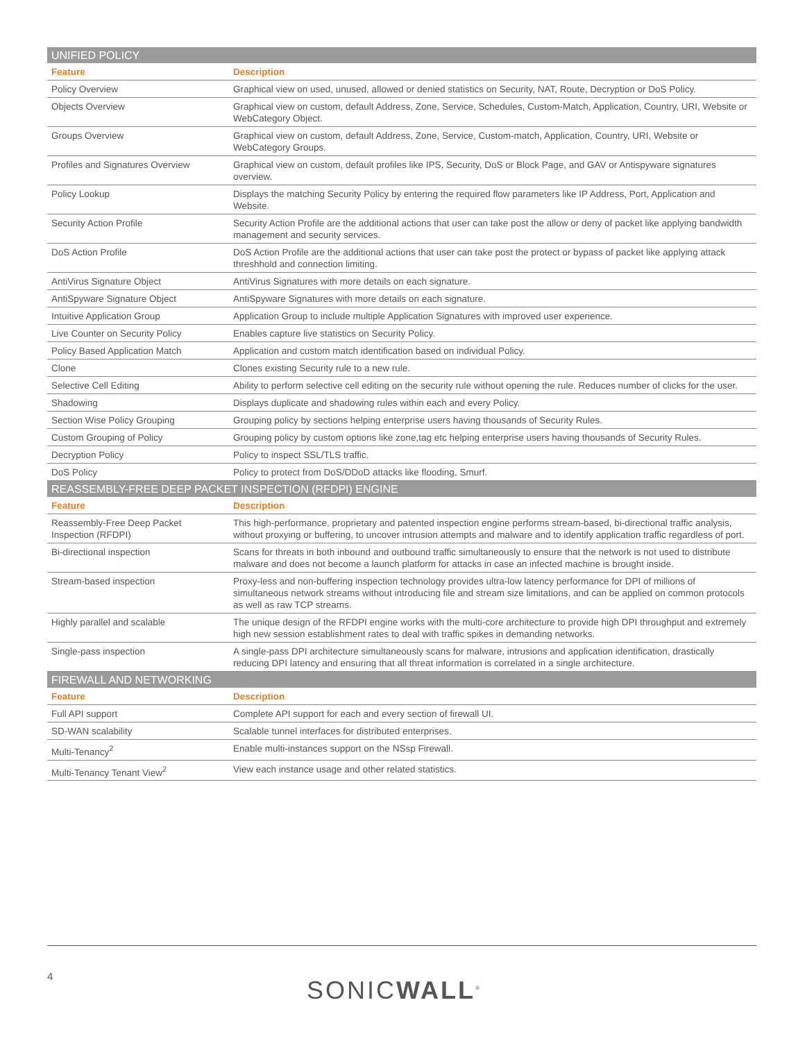| UNIFIED POLICY | |
| Feature | Description |
| Policy Overview | Graphical view on used, unused, allowed or denied statistics on Security, NAT, Route, Decryption or DoS Policy. |
| Objects Overview | Graphical view on custom, default Address, Zone, Service, Schedules, Custom-Match, Application, Country, URI, Website or WebCategory Object. |
| Groups Overview | Graphical view on custom, default Address, Zone, Service, Custom-match, Application, Country, URI, Website or WebCategory Groups. |
| Profiles and Signatures Overview | Graphical view on custom, default profiles like IPS, Security, DoS or Block Page, and GAV or Antispyware signatures overview. |
| Policy Lookup | Displays the matching Security Policy by entering the required flow parameters like IP Address, Port, Application and Website. |
| Security Action Profile | Security Action Profile are the additional actions that user can take post the allow or deny of packet like applying bandwidth management and security services. |
| DoS Action Profile | DoS Action Profile are the additional actions that user can take post the protect or bypass of packet like applying attack threshhold and connection limiting. |
| AntiVirus Signature Object | AntiVirus Signatures with more details on each signature. |
| AntiSpyware Signature Object | AntiSpyware Signatures with more details on each signature. |
| Intuitive Application Group | Application Group to include multiple Application Signatures with improved user experience. |
| Live Counter on Security Policy | Enables capture live statistics on Security Policy. |
| Policy Based Application Match | Application and custom match identification based on individual Policy. |
| Clone | Clones existing Security rule to a new rule. |
| Selective Cell Editing | Ability to perform selective cell editing on the security rule without opening the rule. Reduces number of clicks for the user. |
| Shadowing | Displays duplicate and shadowing rules within each and every Policy. |
| Section Wise Policy Grouping | Grouping policy by sections helping enterprise users having thousands of Security Rules. |
| Custom Grouping of Policy | Grouping policy by custom options like zone,tag etc helping enterprise users having thousands of Security Rules. |
| Decryption Policy | Policy to inspect SSL/TLS traffic. |
| DoS Policy | Policy to protect from DoS/DDoD attacks like flooding, Smurf. |
| REASSEMBLY-FREE DEEP PACKET INSPECTION (RFDPI) ENGINE | |
| Feature | Description |
| Reassembly-Free Deep Packet Inspection (RFDPI) | This high-performance, proprietary and patented inspection engine performs stream-based, bi-directional traffic analysis, without proxying or buffering, to uncover intrusion attempts and malware and to identify application traffic regardless of port. |
| Bi-directional inspection | Scans for threats in both inbound and outbound traffic simultaneously to ensure that the network is not used to distribute malware and does not become a launch platform for attacks in case an infected machine is brought inside. |
| Stream-based inspection | Proxy-less and non-buffering inspection technology provides ultra-low latency performance for DPI of millions of simultaneous network streams without introducing file and stream size limitations, and can be applied on common protocols as well as raw TCP streams. |
| Highly parallel and scalable | The unique design of the RFDPI engine works with the multi-core architecture to provide high DPI throughput and extremely high new session establishment rates to deal with traffic spikes in demanding networks. |
| Single-pass inspection | A single-pass DPI architecture simultaneously scans for malware, intrusions and application identification, drastically reducing DPI latency and ensuring that all threat information is correlated in a single architecture. |
| FIREWALL AND NETWORKING | |
| Feature | Description |
| Full API support | Complete API support for each and every section of firewall UI. |
| SD-WAN scalability | Scalable tunnel interfaces for distributed enterprises. |
| Multi-Tenancy<sup>2</sup> | Enable multi-instances support on the NSsp Firewall. |
| Multi-Tenancy Tenant View<sup>2</sup> | View each instance usage and other related statistics. |
4 SONICWALL<sup>®</sup>